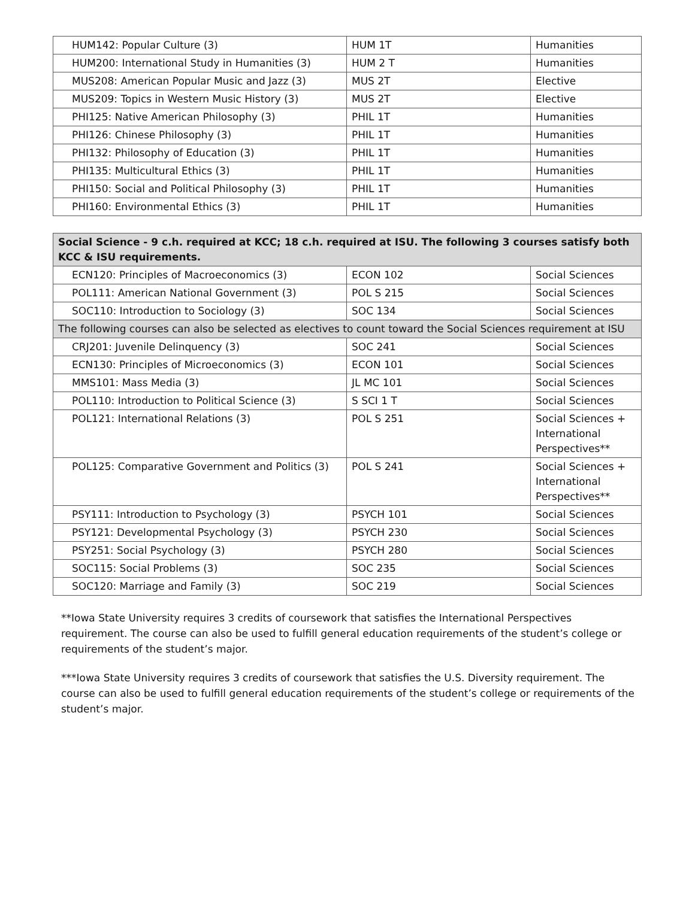| HUM142: Popular Culture (3) | HUM 1T | Humanities |
| HUM200: International Study in Humanities (3) | HUM 2 T | Humanities |
| MUS208: American Popular Music and Jazz (3) | MUS 2T | Elective |
| MUS209: Topics in Western Music History (3) | MUS 2T | Elective |
| PHI125: Native American Philosophy (3) | PHIL 1T | Humanities |
| PHI126: Chinese Philosophy (3) | PHIL 1T | Humanities |
| PHI132: Philosophy of Education (3) | PHIL 1T | Humanities |
| PHI135: Multicultural Ethics (3) | PHIL 1T | Humanities |
| PHI150: Social and Political Philosophy (3) | PHIL 1T | Humanities |
| PHI160: Environmental Ethics (3) | PHIL 1T | Humanities |
| Social Science - 9 c.h. required at KCC; 18 c.h. required at ISU. The following 3 courses satisfy both KCC & ISU requirements. | | |
| ECN120: Principles of Macroeconomics (3) | ECON 102 | Social Sciences |
| POL111: American National Government (3) | POL S 215 | Social Sciences |
| SOC110: Introduction to Sociology (3) | SOC 134 | Social Sciences |
| The following courses can also be selected as electives to count toward the Social Sciences requirement at ISU | | |
| CRJ201: Juvenile Delinquency (3) | SOC 241 | Social Sciences |
| ECN130: Principles of Microeconomics (3) | ECON 101 | Social Sciences |
| MMS101: Mass Media (3) | JL MC 101 | Social Sciences |
| POL110: Introduction to Political Science (3) | S SCI 1 T | Social Sciences |
| POL121: International Relations (3) | POL S 251 | Social Sciences + International Perspectives** |
| POL125: Comparative Government and Politics (3) | POL S 241 | Social Sciences + International Perspectives** |
| PSY111: Introduction to Psychology (3) | PSYCH 101 | Social Sciences |
| PSY121: Developmental Psychology (3) | PSYCH 230 | Social Sciences |
| PSY251: Social Psychology (3) | PSYCH 280 | Social Sciences |
| SOC115: Social Problems (3) | SOC 235 | Social Sciences |
| SOC120: Marriage and Family (3) | SOC 219 | Social Sciences |
**Iowa State University requires 3 credits of coursework that satisfies the International Perspectives requirement. The course can also be used to fulfill general education requirements of the student’s college or requirements of the student’s major.
***Iowa State University requires 3 credits of coursework that satisfies the U.S. Diversity requirement. The course can also be used to fulfill general education requirements of the student’s college or requirements of the student’s major.